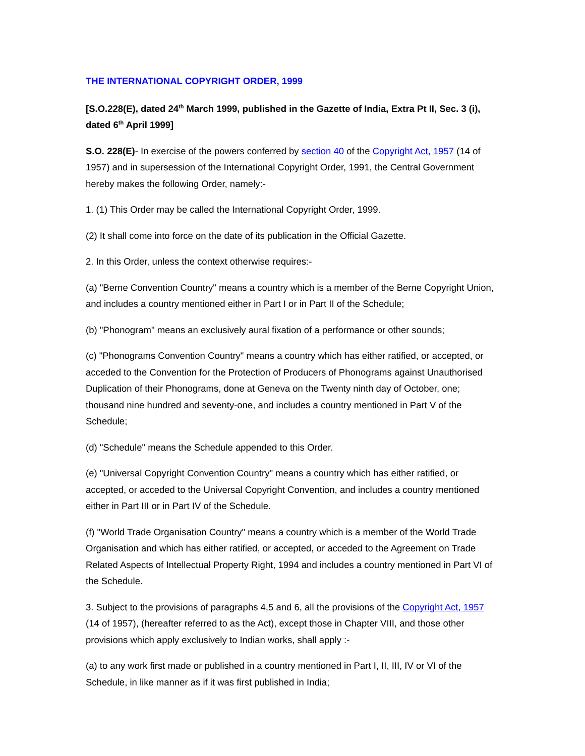THE INTERNATIONAL COPYRIGHT ORDER, 1999
[S.O.228(E), dated 24<sup>th</sup> March 1999, published in the Gazette of India, Extra Pt II, Sec. 3 (i), dated 6<sup>th</sup> April 1999]
S.O. 228(E)- In exercise of the powers conferred by section 40 of the Copyright Act, 1957 (14 of 1957) and in supersession of the International Copyright Order, 1991, the Central Government hereby makes the following Order, namely:-
1. (1) This Order may be called the International Copyright Order, 1999.
(2) It shall come into force on the date of its publication in the Official Gazette.
2. In this Order, unless the context otherwise requires:-
(a) "Berne Convention Country" means a country which is a member of the Berne Copyright Union, and includes a country mentioned either in Part I or in Part II of the Schedule;
(b) "Phonogram" means an exclusively aural fixation of a performance or other sounds;
(c) "Phonograms Convention Country" means a country which has either ratified, or accepted, or acceded to the Convention for the Protection of Producers of Phonograms against Unauthorised Duplication of their Phonograms, done at Geneva on the Twenty ninth day of October, one; thousand nine hundred and seventy-one, and includes a country mentioned in Part V of the Schedule;
(d) "Schedule" means the Schedule appended to this Order.
(e) "Universal Copyright Convention Country" means a country which has either ratified, or accepted, or acceded to the Universal Copyright Convention, and includes a country mentioned either in Part III or in Part IV of the Schedule.
(f) "World Trade Organisation Country" means a country which is a member of the World Trade Organisation and which has either ratified, or accepted, or acceded to the Agreement on Trade Related Aspects of Intellectual Property Right, 1994 and includes a country mentioned in Part VI of the Schedule.
3. Subject to the provisions of paragraphs 4,5 and 6, all the provisions of the Copyright Act, 1957 (14 of 1957), (hereafter referred to as the Act), except those in Chapter VIII, and those other provisions which apply exclusively to Indian works, shall apply :-
(a) to any work first made or published in a country mentioned in Part I, II, III, IV or VI of the Schedule, in like manner as if it was first published in India;